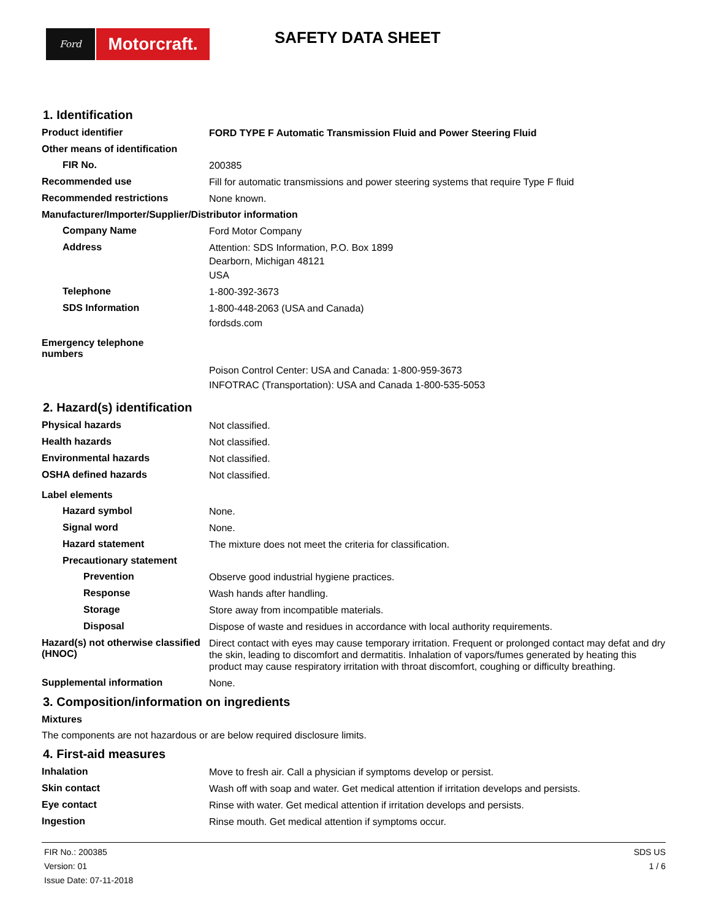Ford
Motorcraft.
SAFETY DATA SHEET
1. Identification
Product identifier
FORD TYPE F Automatic Transmission Fluid and Power Steering Fluid
Other means of identification
FIR No.
200385
Recommended use
Fill for automatic transmissions and power steering systems that require Type F fluid
Recommended restrictions
None known.
Manufacturer/Importer/Supplier/Distributor information
Company Name
Ford Motor Company
Address
Attention: SDS Information, P.O. Box 1899
Dearborn, Michigan 48121
USA
Telephone
1-800-392-3673
SDS Information
1-800-448-2063 (USA and Canada)
fordsds.com
Emergency telephone
numbers
Poison Control Center: USA and Canada: 1-800-959-3673
INFOTRAC (Transportation): USA and Canada 1-800-535-5053
2. Hazard(s) identification
Physical hazards
Not classified.
Health hazards
Not classified.
Environmental hazards
Not classified.
OSHA defined hazards
Not classified.
Label elements
Hazard symbol
None.
Signal word
None.
Hazard statement
The mixture does not meet the criteria for classification.
Precautionary statement
Prevention
Observe good industrial hygiene practices.
Response
Wash hands after handling.
Storage
Store away from incompatible materials.
Disposal
Dispose of waste and residues in accordance with local authority requirements.
Hazard(s) not otherwise classified (HNOC)
Direct contact with eyes may cause temporary irritation. Frequent or prolonged contact may defat and dry the skin, leading to discomfort and dermatitis. Inhalation of vapors/fumes generated by heating this product may cause respiratory irritation with throat discomfort, coughing or difficulty breathing.
Supplemental information
None.
3. Composition/information on ingredients
Mixtures
The components are not hazardous or are below required disclosure limits.
4. First-aid measures
Inhalation
Move to fresh air. Call a physician if symptoms develop or persist.
Skin contact
Wash off with soap and water. Get medical attention if irritation develops and persists.
Eye contact
Rinse with water. Get medical attention if irritation develops and persists.
Ingestion
Rinse mouth. Get medical attention if symptoms occur.
FIR No.: 200385
Version: 01
Issue Date: 07-11-2018
SDS US
1 / 6